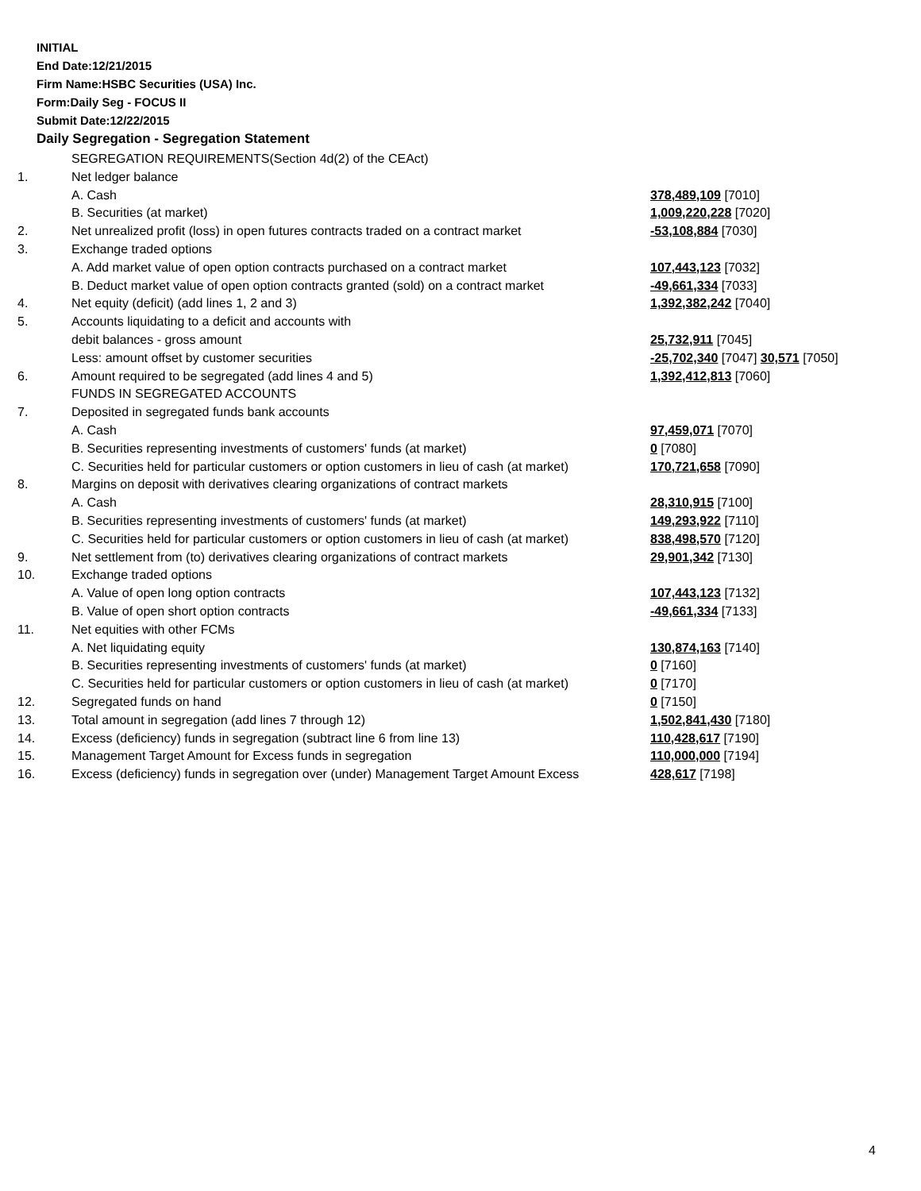INITIAL
End Date:12/21/2015
Firm Name:HSBC Securities (USA) Inc.
Form:Daily Seg - FOCUS II
Submit Date:12/22/2015
Daily Segregation - Segregation Statement
| | SEGREGATION REQUIREMENTS(Section 4d(2) of the CEAct) | |
| 1. | Net ledger balance | |
| | A. Cash | 378,489,109 [7010] |
| | B. Securities (at market) | 1,009,220,228 [7020] |
| 2. | Net unrealized profit (loss) in open futures contracts traded on a contract market | -53,108,884 [7030] |
| 3. | Exchange traded options | |
| | A. Add market value of open option contracts purchased on a contract market | 107,443,123 [7032] |
| | B. Deduct market value of open option contracts granted (sold) on a contract market | -49,661,334 [7033] |
| 4. | Net equity (deficit) (add lines 1, 2 and 3) | 1,392,382,242 [7040] |
| 5. | Accounts liquidating to a deficit and accounts with | |
| | debit balances - gross amount | 25,732,911 [7045] |
| | Less: amount offset by customer securities | -25,702,340 [7047] 30,571 [7050] |
| 6. | Amount required to be segregated (add lines 4 and 5) | 1,392,412,813 [7060] |
| | FUNDS IN SEGREGATED ACCOUNTS | |
| 7. | Deposited in segregated funds bank accounts | |
| | A. Cash | 97,459,071 [7070] |
| | B. Securities representing investments of customers' funds (at market) | 0 [7080] |
| | C. Securities held for particular customers or option customers in lieu of cash (at market) | 170,721,658 [7090] |
| 8. | Margins on deposit with derivatives clearing organizations of contract markets | |
| | A. Cash | 28,310,915 [7100] |
| | B. Securities representing investments of customers' funds (at market) | 149,293,922 [7110] |
| | C. Securities held for particular customers or option customers in lieu of cash (at market) | 838,498,570 [7120] |
| 9. | Net settlement from (to) derivatives clearing organizations of contract markets | 29,901,342 [7130] |
| 10. | Exchange traded options | |
| | A. Value of open long option contracts | 107,443,123 [7132] |
| | B. Value of open short option contracts | -49,661,334 [7133] |
| 11. | Net equities with other FCMs | |
| | A. Net liquidating equity | 130,874,163 [7140] |
| | B. Securities representing investments of customers' funds (at market) | 0 [7160] |
| | C. Securities held for particular customers or option customers in lieu of cash (at market) | 0 [7170] |
| 12. | Segregated funds on hand | 0 [7150] |
| 13. | Total amount in segregation (add lines 7 through 12) | 1,502,841,430 [7180] |
| 14. | Excess (deficiency) funds in segregation (subtract line 6 from line 13) | 110,428,617 [7190] |
| 15. | Management Target Amount for Excess funds in segregation | 110,000,000 [7194] |
| 16. | Excess (deficiency) funds in segregation over (under) Management Target Amount Excess | 428,617 [7198] |
4